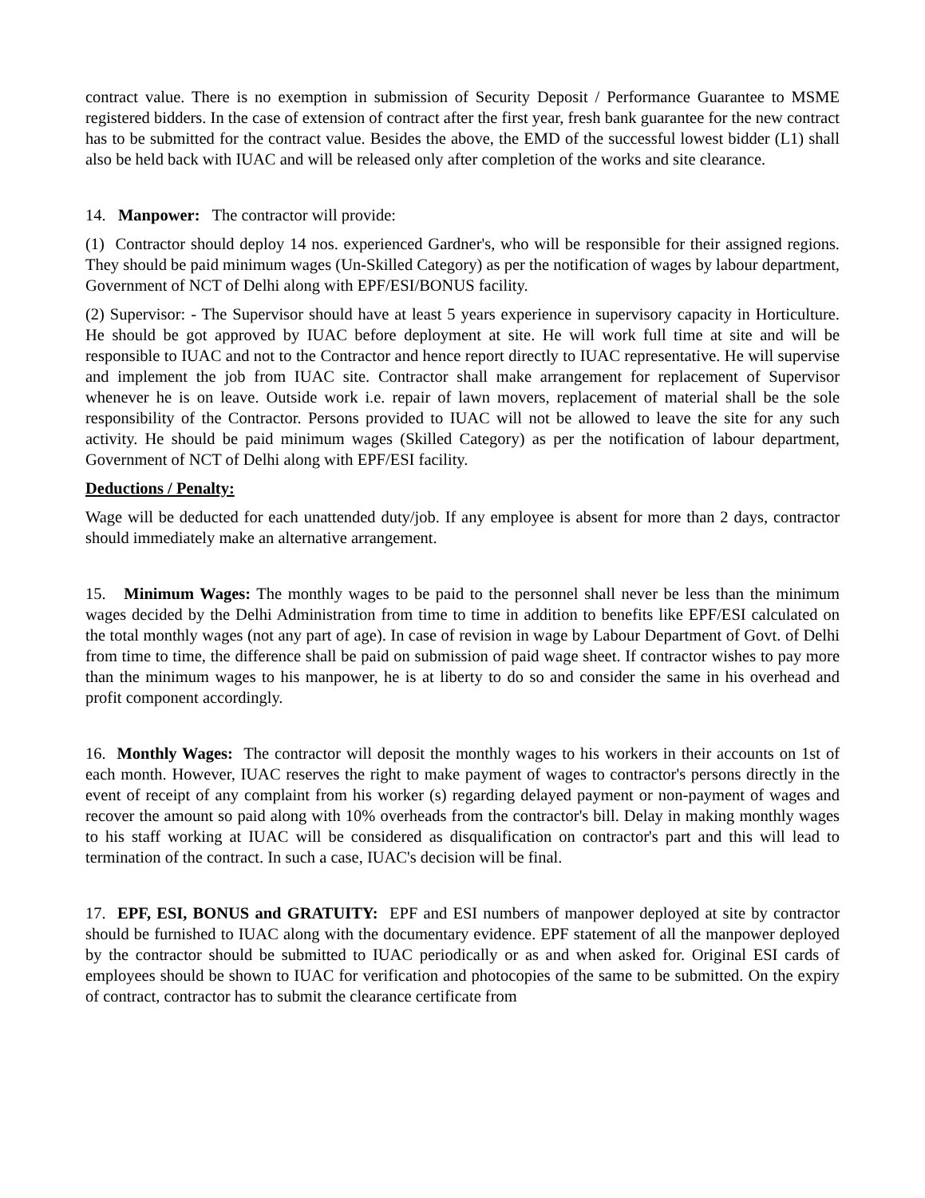contract value. There is no exemption in submission of Security Deposit / Performance Guarantee to MSME registered bidders. In the case of extension of contract after the first year, fresh bank guarantee for the new contract has to be submitted for the contract value. Besides the above, the EMD of the successful lowest bidder (L1) shall also be held back with IUAC and will be released only after completion of the works and site clearance.
14. Manpower: The contractor will provide:
(1) Contractor should deploy 14 nos. experienced Gardner's, who will be responsible for their assigned regions. They should be paid minimum wages (Un-Skilled Category) as per the notification of wages by labour department, Government of NCT of Delhi along with EPF/ESI/BONUS facility.
(2) Supervisor: - The Supervisor should have at least 5 years experience in supervisory capacity in Horticulture. He should be got approved by IUAC before deployment at site. He will work full time at site and will be responsible to IUAC and not to the Contractor and hence report directly to IUAC representative. He will supervise and implement the job from IUAC site. Contractor shall make arrangement for replacement of Supervisor whenever he is on leave. Outside work i.e. repair of lawn movers, replacement of material shall be the sole responsibility of the Contractor. Persons provided to IUAC will not be allowed to leave the site for any such activity. He should be paid minimum wages (Skilled Category) as per the notification of labour department, Government of NCT of Delhi along with EPF/ESI facility.
Deductions / Penalty:
Wage will be deducted for each unattended duty/job. If any employee is absent for more than 2 days, contractor should immediately make an alternative arrangement.
15. Minimum Wages: The monthly wages to be paid to the personnel shall never be less than the minimum wages decided by the Delhi Administration from time to time in addition to benefits like EPF/ESI calculated on the total monthly wages (not any part of age). In case of revision in wage by Labour Department of Govt. of Delhi from time to time, the difference shall be paid on submission of paid wage sheet. If contractor wishes to pay more than the minimum wages to his manpower, he is at liberty to do so and consider the same in his overhead and profit component accordingly.
16. Monthly Wages: The contractor will deposit the monthly wages to his workers in their accounts on 1st of each month. However, IUAC reserves the right to make payment of wages to contractor's persons directly in the event of receipt of any complaint from his worker (s) regarding delayed payment or non-payment of wages and recover the amount so paid along with 10% overheads from the contractor's bill. Delay in making monthly wages to his staff working at IUAC will be considered as disqualification on contractor's part and this will lead to termination of the contract. In such a case, IUAC's decision will be final.
17. EPF, ESI, BONUS and GRATUITY: EPF and ESI numbers of manpower deployed at site by contractor should be furnished to IUAC along with the documentary evidence. EPF statement of all the manpower deployed by the contractor should be submitted to IUAC periodically or as and when asked for. Original ESI cards of employees should be shown to IUAC for verification and photocopies of the same to be submitted. On the expiry of contract, contractor has to submit the clearance certificate from